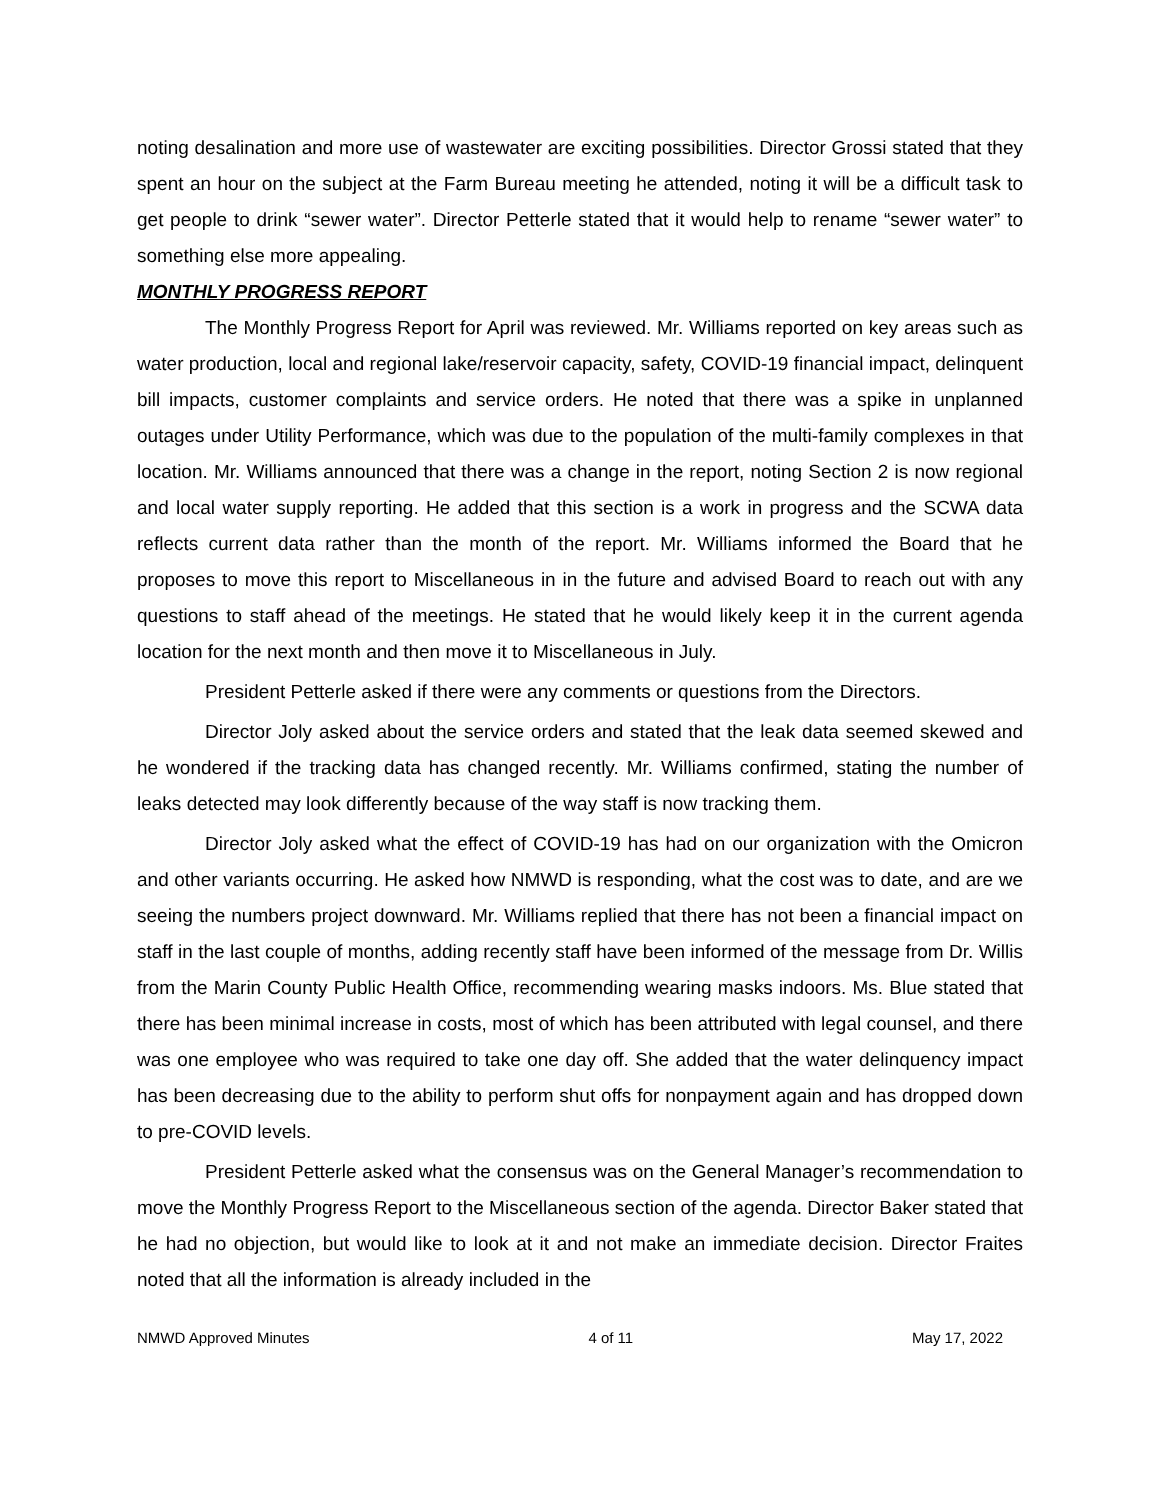noting desalination and more use of wastewater are exciting possibilities. Director Grossi stated that they spent an hour on the subject at the Farm Bureau meeting he attended, noting it will be a difficult task to get people to drink “sewer water”. Director Petterle stated that it would help to rename “sewer water” to something else more appealing.
MONTHLY PROGRESS REPORT
The Monthly Progress Report for April was reviewed. Mr. Williams reported on key areas such as water production, local and regional lake/reservoir capacity, safety, COVID-19 financial impact, delinquent bill impacts, customer complaints and service orders. He noted that there was a spike in unplanned outages under Utility Performance, which was due to the population of the multi-family complexes in that location. Mr. Williams announced that there was a change in the report, noting Section 2 is now regional and local water supply reporting. He added that this section is a work in progress and the SCWA data reflects current data rather than the month of the report. Mr. Williams informed the Board that he proposes to move this report to Miscellaneous in in the future and advised Board to reach out with any questions to staff ahead of the meetings. He stated that he would likely keep it in the current agenda location for the next month and then move it to Miscellaneous in July.
President Petterle asked if there were any comments or questions from the Directors.
Director Joly asked about the service orders and stated that the leak data seemed skewed and he wondered if the tracking data has changed recently. Mr. Williams confirmed, stating the number of leaks detected may look differently because of the way staff is now tracking them.
Director Joly asked what the effect of COVID-19 has had on our organization with the Omicron and other variants occurring. He asked how NMWD is responding, what the cost was to date, and are we seeing the numbers project downward. Mr. Williams replied that there has not been a financial impact on staff in the last couple of months, adding recently staff have been informed of the message from Dr. Willis from the Marin County Public Health Office, recommending wearing masks indoors. Ms. Blue stated that there has been minimal increase in costs, most of which has been attributed with legal counsel, and there was one employee who was required to take one day off. She added that the water delinquency impact has been decreasing due to the ability to perform shut offs for nonpayment again and has dropped down to pre-COVID levels.
President Petterle asked what the consensus was on the General Manager’s recommendation to move the Monthly Progress Report to the Miscellaneous section of the agenda. Director Baker stated that he had no objection, but would like to look at it and not make an immediate decision. Director Fraites noted that all the information is already included in the
NMWD Approved Minutes 4 of 11 May 17, 2022